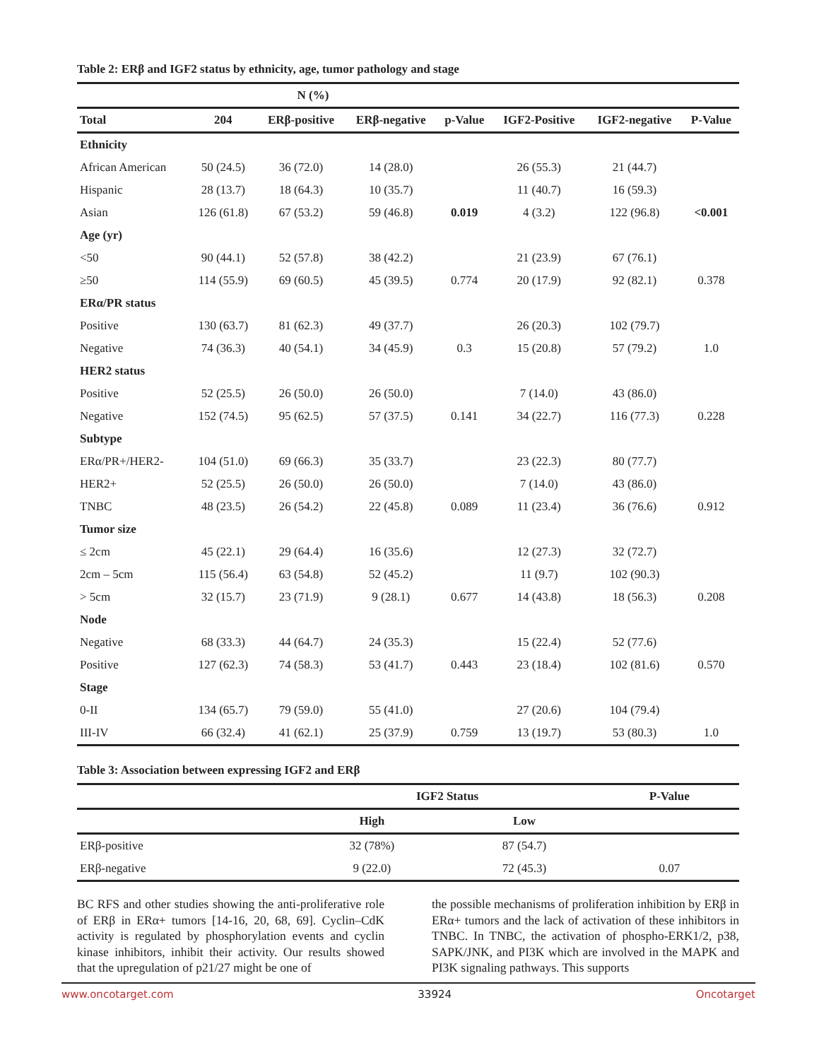Table 2: ERβ and IGF2 status by ethnicity, age, tumor pathology and stage
| | N (%) | | | | | | |
| --- | --- | --- | --- | --- | --- | --- | --- |
| Total | 204 | ERβ-positive | ERβ-negative | p-Value | IGF2-Positive | IGF2-negative | P-Value |
| Ethnicity | | | | | | | |
| African American | 50 (24.5) | 36 (72.0) | 14 (28.0) | | 26 (55.3) | 21 (44.7) | |
| Hispanic | 28 (13.7) | 18 (64.3) | 10 (35.7) | | 11 (40.7) | 16 (59.3) | |
| Asian | 126 (61.8) | 67 (53.2) | 59 (46.8) | 0.019 | 4 (3.2) | 122 (96.8) | <0.001 |
| Age (yr) | | | | | | | |
| <50 | 90 (44.1) | 52 (57.8) | 38 (42.2) | | 21 (23.9) | 67 (76.1) | |
| ≥50 | 114 (55.9) | 69 (60.5) | 45 (39.5) | 0.774 | 20 (17.9) | 92 (82.1) | 0.378 |
| ERα/PR status | | | | | | | |
| Positive | 130 (63.7) | 81 (62.3) | 49 (37.7) | | 26 (20.3) | 102 (79.7) | |
| Negative | 74 (36.3) | 40 (54.1) | 34 (45.9) | 0.3 | 15 (20.8) | 57 (79.2) | 1.0 |
| HER2 status | | | | | | | |
| Positive | 52 (25.5) | 26 (50.0) | 26 (50.0) | | 7 (14.0) | 43 (86.0) | |
| Negative | 152 (74.5) | 95 (62.5) | 57 (37.5) | 0.141 | 34 (22.7) | 116 (77.3) | 0.228 |
| Subtype | | | | | | | |
| ERα/PR+/HER2- | 104 (51.0) | 69 (66.3) | 35 (33.7) | | 23 (22.3) | 80 (77.7) | |
| HER2+ | 52 (25.5) | 26 (50.0) | 26 (50.0) | | 7 (14.0) | 43 (86.0) | |
| TNBC | 48 (23.5) | 26 (54.2) | 22 (45.8) | 0.089 | 11 (23.4) | 36 (76.6) | 0.912 |
| Tumor size | | | | | | | |
| ≤ 2cm | 45 (22.1) | 29 (64.4) | 16 (35.6) | | 12 (27.3) | 32 (72.7) | |
| 2cm – 5cm | 115 (56.4) | 63 (54.8) | 52 (45.2) | | 11 (9.7) | 102 (90.3) | |
| > 5cm | 32 (15.7) | 23 (71.9) | 9 (28.1) | 0.677 | 14 (43.8) | 18 (56.3) | 0.208 |
| Node | | | | | | | |
| Negative | 68 (33.3) | 44 (64.7) | 24 (35.3) | | 15 (22.4) | 52 (77.6) | |
| Positive | 127 (62.3) | 74 (58.3) | 53 (41.7) | 0.443 | 23 (18.4) | 102 (81.6) | 0.570 |
| Stage | | | | | | | |
| 0-II | 134 (65.7) | 79 (59.0) | 55 (41.0) | | 27 (20.6) | 104 (79.4) | |
| III-IV | 66 (32.4) | 41 (62.1) | 25 (37.9) | 0.759 | 13 (19.7) | 53 (80.3) | 1.0 |
Table 3: Association between expressing IGF2 and ERβ
| | IGF2 Status | | P-Value |
| --- | --- | --- | --- |
| | High | Low | |
| ERβ-positive | 32 (78%) | 87 (54.7) | |
| ERβ-negative | 9 (22.0) | 72 (45.3) | 0.07 |
BC RFS and other studies showing the anti-proliferative role of ERβ in ERα+ tumors [14-16, 20, 68, 69]. Cyclin–CdK activity is regulated by phosphorylation events and cyclin kinase inhibitors, inhibit their activity. Our results showed that the upregulation of p21/27 might be one of
the possible mechanisms of proliferation inhibition by ERβ in ERα+ tumors and the lack of activation of these inhibitors in TNBC. In TNBC, the activation of phospho-ERK1/2, p38, SAPK/JNK, and PI3K which are involved in the MAPK and PI3K signaling pathways. This supports
www.oncotarget.com 33924 Oncotarget